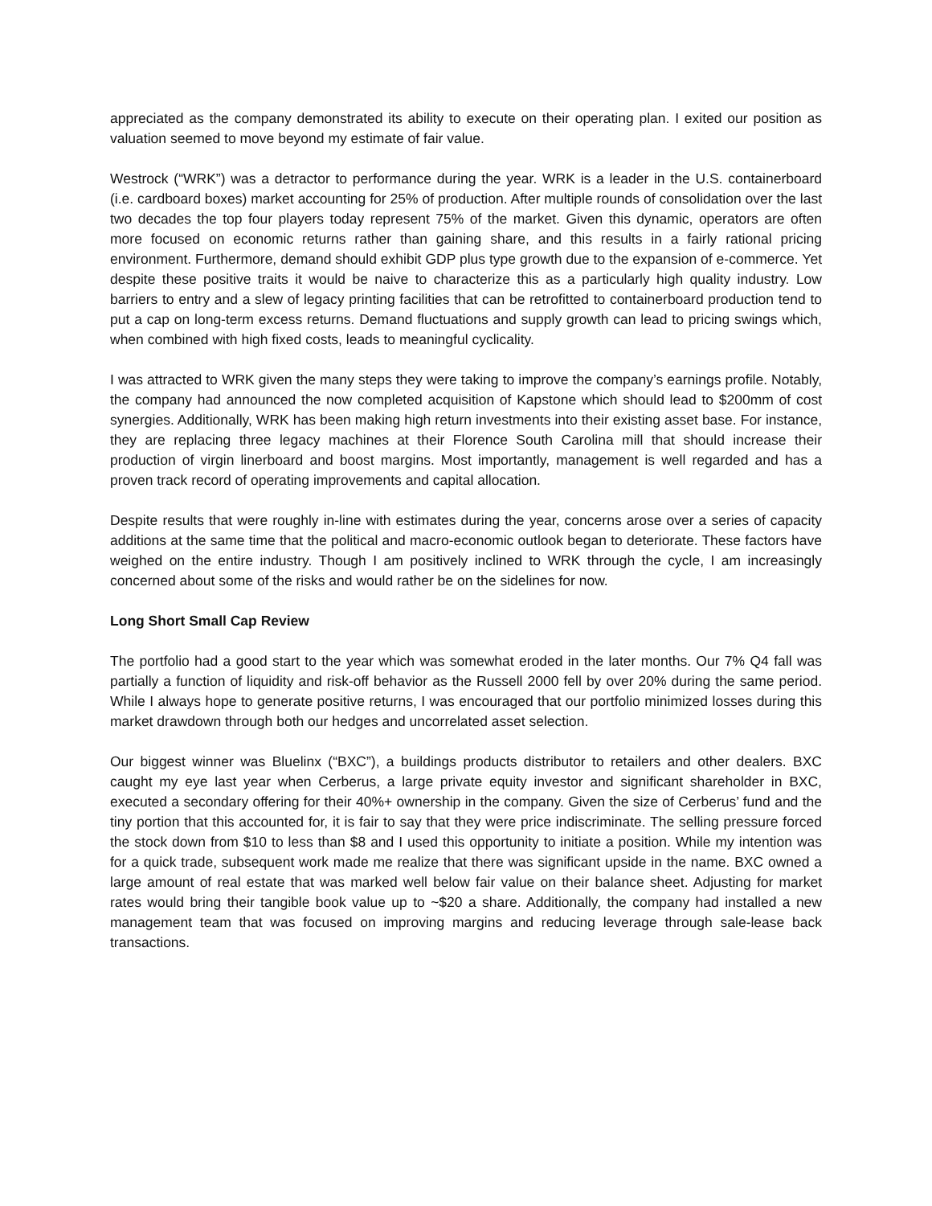appreciated as the company demonstrated its ability to execute on their operating plan. I exited our position as valuation seemed to move beyond my estimate of fair value.
Westrock (“WRK”) was a detractor to performance during the year. WRK is a leader in the U.S. containerboard (i.e. cardboard boxes) market accounting for 25% of production. After multiple rounds of consolidation over the last two decades the top four players today represent 75% of the market. Given this dynamic, operators are often more focused on economic returns rather than gaining share, and this results in a fairly rational pricing environment. Furthermore, demand should exhibit GDP plus type growth due to the expansion of e-commerce. Yet despite these positive traits it would be naive to characterize this as a particularly high quality industry. Low barriers to entry and a slew of legacy printing facilities that can be retrofitted to containerboard production tend to put a cap on long-term excess returns. Demand fluctuations and supply growth can lead to pricing swings which, when combined with high fixed costs, leads to meaningful cyclicality.
I was attracted to WRK given the many steps they were taking to improve the company’s earnings profile. Notably, the company had announced the now completed acquisition of Kapstone which should lead to $200mm of cost synergies. Additionally, WRK has been making high return investments into their existing asset base. For instance, they are replacing three legacy machines at their Florence South Carolina mill that should increase their production of virgin linerboard and boost margins. Most importantly, management is well regarded and has a proven track record of operating improvements and capital allocation.
Despite results that were roughly in-line with estimates during the year, concerns arose over a series of capacity additions at the same time that the political and macro-economic outlook began to deteriorate. These factors have weighed on the entire industry. Though I am positively inclined to WRK through the cycle, I am increasingly concerned about some of the risks and would rather be on the sidelines for now.
Long Short Small Cap Review
The portfolio had a good start to the year which was somewhat eroded in the later months. Our 7% Q4 fall was partially a function of liquidity and risk-off behavior as the Russell 2000 fell by over 20% during the same period. While I always hope to generate positive returns, I was encouraged that our portfolio minimized losses during this market drawdown through both our hedges and uncorrelated asset selection.
Our biggest winner was Bluelinx (“BXC”), a buildings products distributor to retailers and other dealers. BXC caught my eye last year when Cerberus, a large private equity investor and significant shareholder in BXC, executed a secondary offering for their 40%+ ownership in the company. Given the size of Cerberus’ fund and the tiny portion that this accounted for, it is fair to say that they were price indiscriminate. The selling pressure forced the stock down from $10 to less than $8 and I used this opportunity to initiate a position. While my intention was for a quick trade, subsequent work made me realize that there was significant upside in the name. BXC owned a large amount of real estate that was marked well below fair value on their balance sheet. Adjusting for market rates would bring their tangible book value up to ~$20 a share. Additionally, the company had installed a new management team that was focused on improving margins and reducing leverage through sale-lease back transactions.